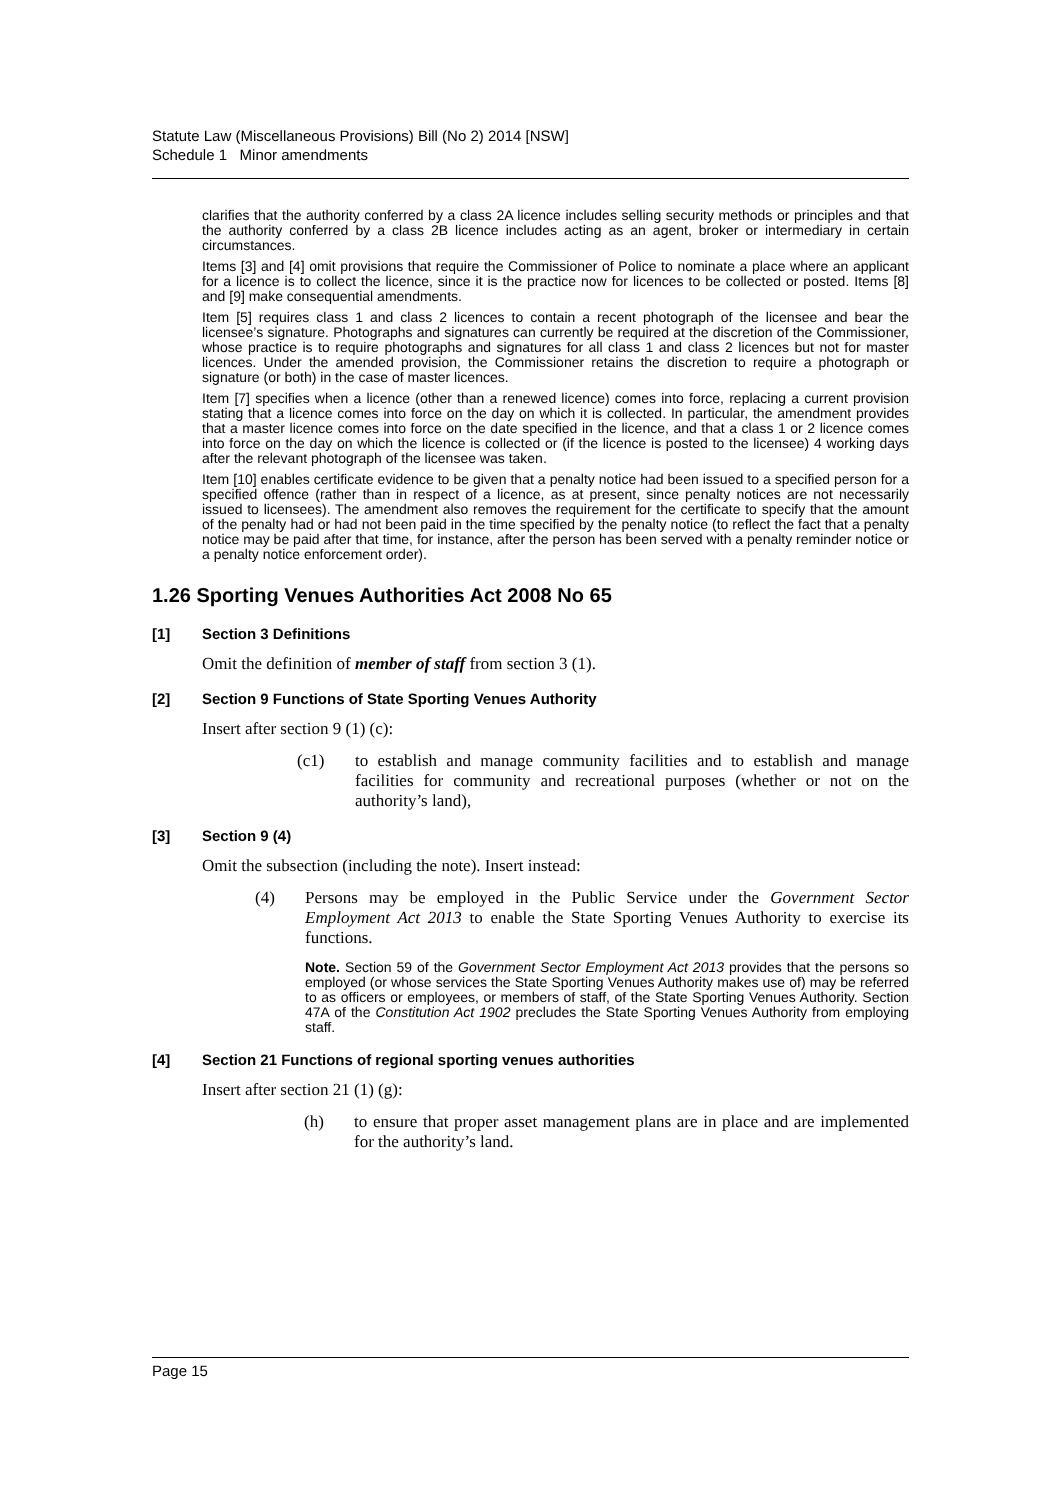Statute Law (Miscellaneous Provisions) Bill (No 2) 2014 [NSW]
Schedule 1 Minor amendments
clarifies that the authority conferred by a class 2A licence includes selling security methods or principles and that the authority conferred by a class 2B licence includes acting as an agent, broker or intermediary in certain circumstances.
Items [3] and [4] omit provisions that require the Commissioner of Police to nominate a place where an applicant for a licence is to collect the licence, since it is the practice now for licences to be collected or posted. Items [8] and [9] make consequential amendments.
Item [5] requires class 1 and class 2 licences to contain a recent photograph of the licensee and bear the licensee’s signature. Photographs and signatures can currently be required at the discretion of the Commissioner, whose practice is to require photographs and signatures for all class 1 and class 2 licences but not for master licences. Under the amended provision, the Commissioner retains the discretion to require a photograph or signature (or both) in the case of master licences.
Item [7] specifies when a licence (other than a renewed licence) comes into force, replacing a current provision stating that a licence comes into force on the day on which it is collected. In particular, the amendment provides that a master licence comes into force on the date specified in the licence, and that a class 1 or 2 licence comes into force on the day on which the licence is collected or (if the licence is posted to the licensee) 4 working days after the relevant photograph of the licensee was taken.
Item [10] enables certificate evidence to be given that a penalty notice had been issued to a specified person for a specified offence (rather than in respect of a licence, as at present, since penalty notices are not necessarily issued to licensees). The amendment also removes the requirement for the certificate to specify that the amount of the penalty had or had not been paid in the time specified by the penalty notice (to reflect the fact that a penalty notice may be paid after that time, for instance, after the person has been served with a penalty reminder notice or a penalty notice enforcement order).
1.26 Sporting Venues Authorities Act 2008 No 65
[1] Section 3 Definitions
Omit the definition of member of staff from section 3 (1).
[2] Section 9 Functions of State Sporting Venues Authority
Insert after section 9 (1) (c):
(c1) to establish and manage community facilities and to establish and manage facilities for community and recreational purposes (whether or not on the authority’s land),
[3] Section 9 (4)
Omit the subsection (including the note). Insert instead:
(4) Persons may be employed in the Public Service under the Government Sector Employment Act 2013 to enable the State Sporting Venues Authority to exercise its functions.
Note. Section 59 of the Government Sector Employment Act 2013 provides that the persons so employed (or whose services the State Sporting Venues Authority makes use of) may be referred to as officers or employees, or members of staff, of the State Sporting Venues Authority. Section 47A of the Constitution Act 1902 precludes the State Sporting Venues Authority from employing staff.
[4] Section 21 Functions of regional sporting venues authorities
Insert after section 21 (1) (g):
(h) to ensure that proper asset management plans are in place and are implemented for the authority’s land.
Page 15